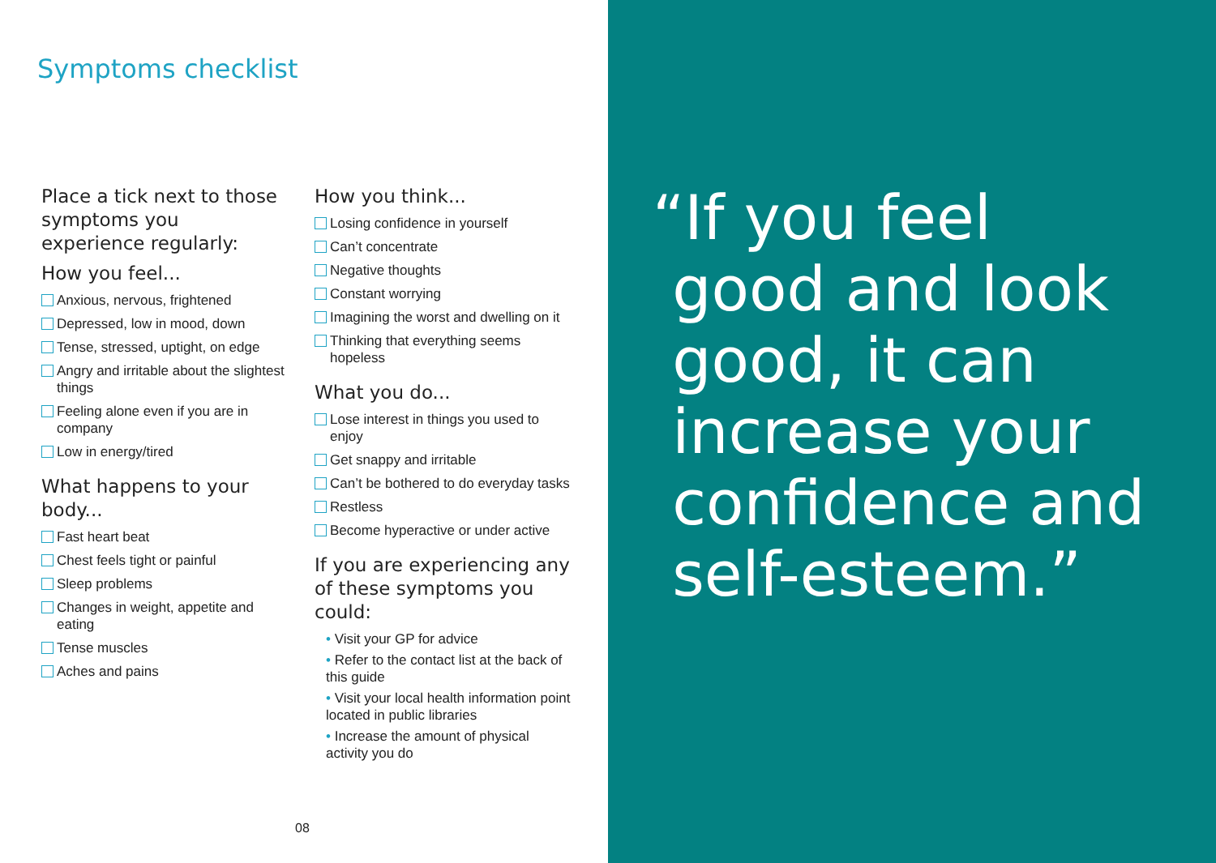Symptoms checklist
Place a tick next to those symptoms you experience regularly:
How you feel...
Anxious, nervous, frightened
Depressed, low in mood, down
Tense, stressed, uptight, on edge
Angry and irritable about the slightest things
Feeling alone even if you are in company
Low in energy/tired
What happens to your body...
Fast heart beat
Chest feels tight or painful
Sleep problems
Changes in weight, appetite and eating
Tense muscles
Aches and pains
How you think...
Losing confidence in yourself
Can’t concentrate
Negative thoughts
Constant worrying
Imagining the worst and dwelling on it
Thinking that everything seems hopeless
What you do...
Lose interest in things you used to enjoy
Get snappy and irritable
Can’t be bothered to do everyday tasks
Restless
Become hyperactive or under active
If you are experiencing any of these symptoms you could:
• Visit your GP for advice
• Refer to the contact list at the back of this guide
• Visit your local health information point located in public libraries
• Increase the amount of physical activity you do
08
“If you feel
good and look
good, it can
increase your
confidence and
self-esteem.”